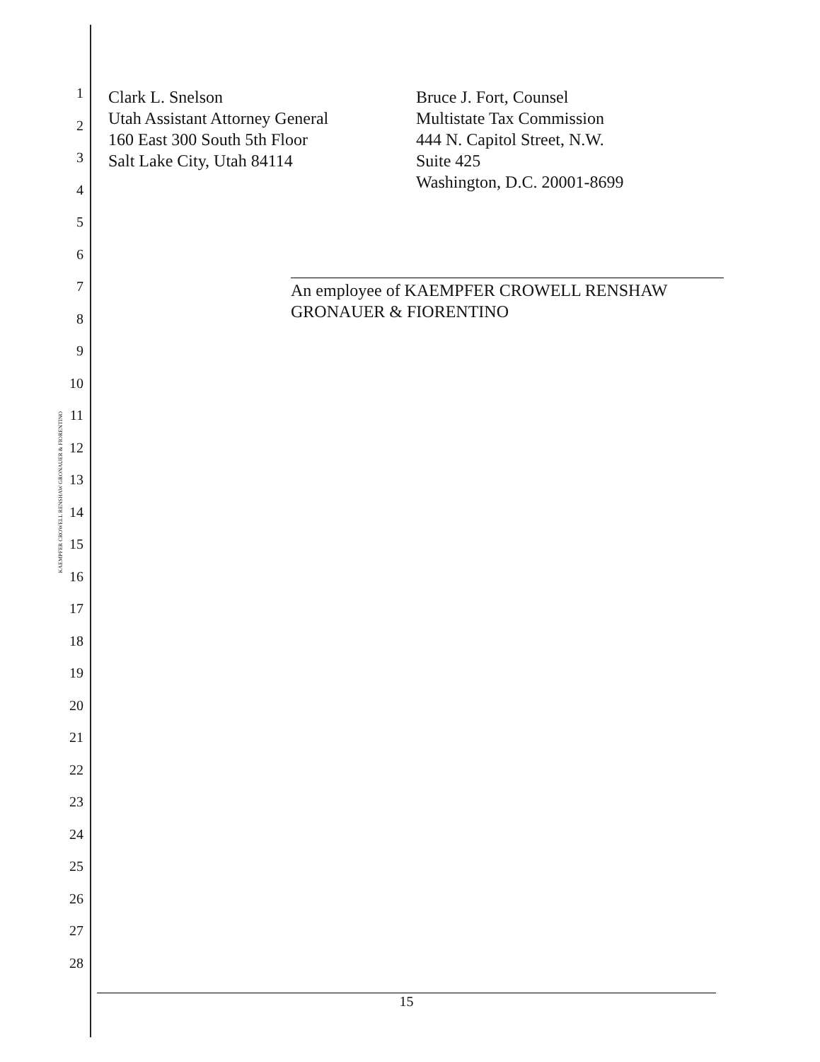KAEMPFER CROWELL RENSHAW GRONAUER & FIORENTINO
1
2
3
4
5
6
7
8
9
10
11
12
13
14
15
16
17
18
19
20
21
22
23
24
25
26
27
28
Clark L. Snelson
Utah Assistant Attorney General
160 East 300 South 5th Floor
Salt Lake City, Utah 84114
Bruce J. Fort, Counsel
Multistate Tax Commission
444 N. Capitol Street, N.W.
Suite 425
Washington, D.C. 20001-8699
An employee of KAEMPFER CROWELL RENSHAW
GRONAUER & FIORENTINO
15